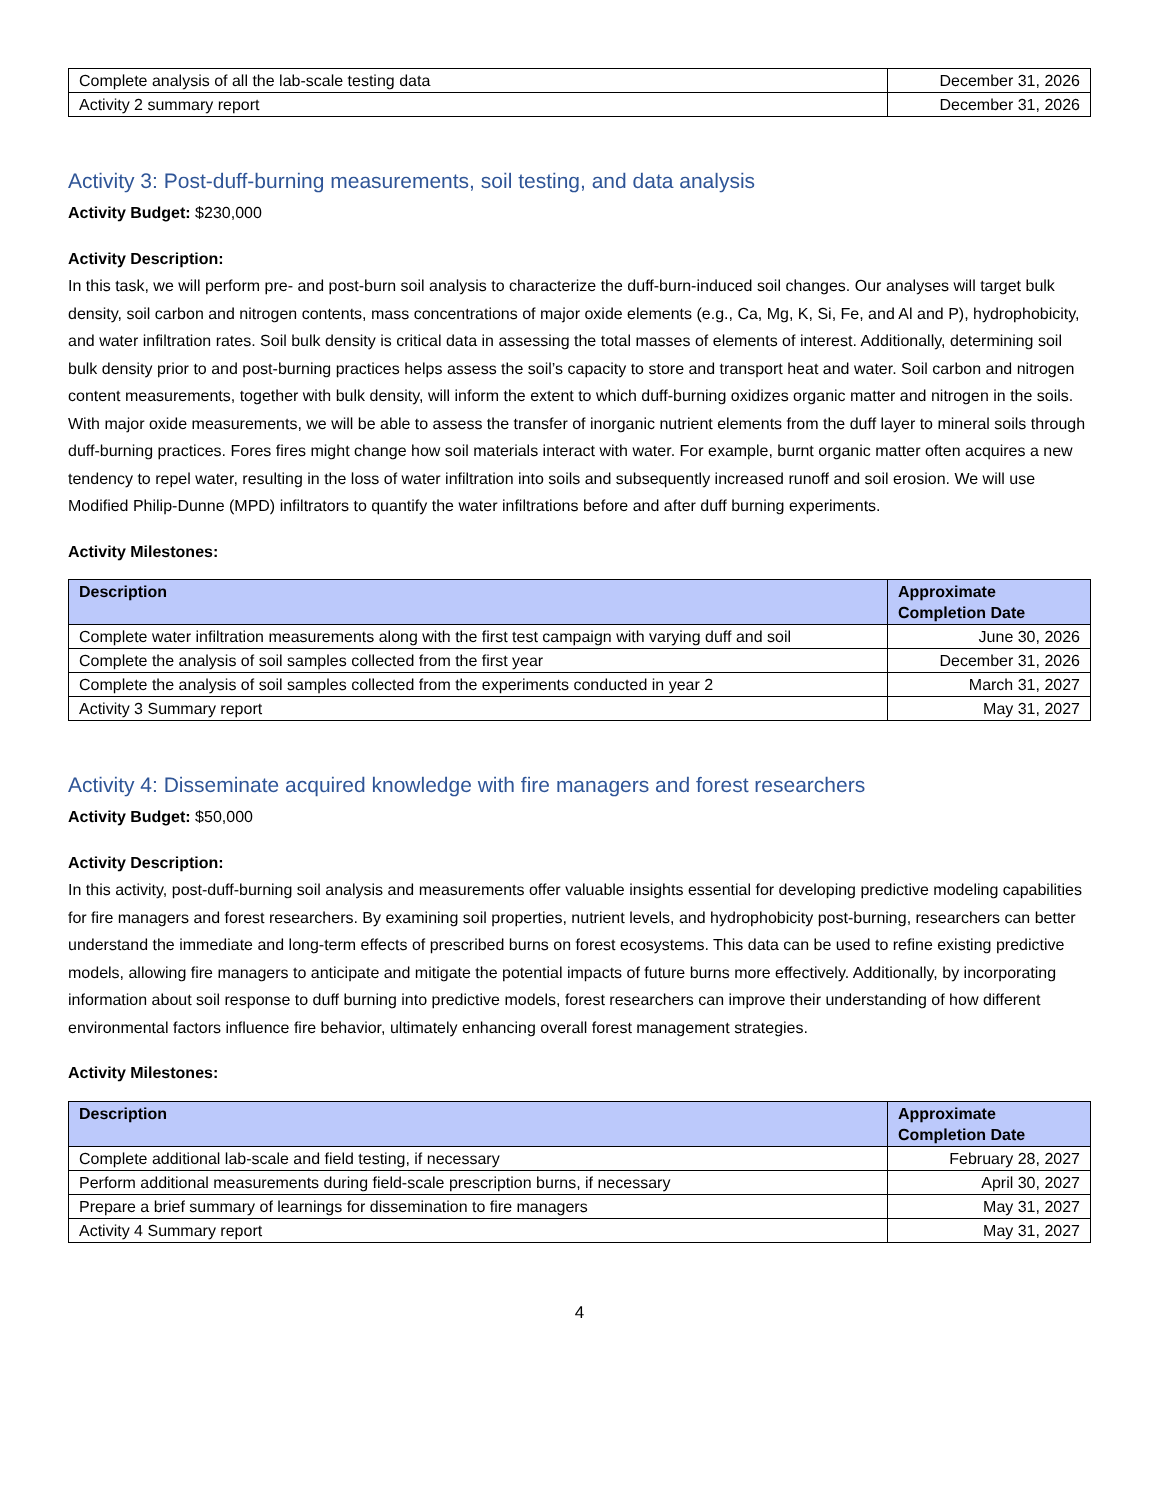| Complete analysis of all the lab-scale testing data | December 31, 2026 |
| Activity 2 summary report | December 31, 2026 |
Activity 3: Post-duff-burning measurements, soil testing, and data analysis
Activity Budget: $230,000
Activity Description:
In this task, we will perform pre- and post-burn soil analysis to characterize the duff-burn-induced soil changes. Our analyses will target bulk density, soil carbon and nitrogen contents, mass concentrations of major oxide elements (e.g., Ca, Mg, K, Si, Fe, and Al and P), hydrophobicity, and water infiltration rates. Soil bulk density is critical data in assessing the total masses of elements of interest. Additionally, determining soil bulk density prior to and post-burning practices helps assess the soil’s capacity to store and transport heat and water. Soil carbon and nitrogen content measurements, together with bulk density, will inform the extent to which duff-burning oxidizes organic matter and nitrogen in the soils. With major oxide measurements, we will be able to assess the transfer of inorganic nutrient elements from the duff layer to mineral soils through duff-burning practices. Fores fires might change how soil materials interact with water. For example, burnt organic matter often acquires a new tendency to repel water, resulting in the loss of water infiltration into soils and subsequently increased runoff and soil erosion. We will use Modified Philip-Dunne (MPD) infiltrators to quantify the water infiltrations before and after duff burning experiments.
Activity Milestones:
| Description | Approximate Completion Date |
| --- | --- |
| Complete water infiltration measurements along with the first test campaign with varying duff and soil | June 30, 2026 |
| Complete the analysis of soil samples collected from the first year | December 31, 2026 |
| Complete the analysis of soil samples collected from the experiments conducted in year 2 | March 31, 2027 |
| Activity 3 Summary report | May 31, 2027 |
Activity 4: Disseminate acquired knowledge with fire managers and forest researchers
Activity Budget: $50,000
Activity Description:
In this activity, post-duff-burning soil analysis and measurements offer valuable insights essential for developing predictive modeling capabilities for fire managers and forest researchers. By examining soil properties, nutrient levels, and hydrophobicity post-burning, researchers can better understand the immediate and long-term effects of prescribed burns on forest ecosystems. This data can be used to refine existing predictive models, allowing fire managers to anticipate and mitigate the potential impacts of future burns more effectively. Additionally, by incorporating information about soil response to duff burning into predictive models, forest researchers can improve their understanding of how different environmental factors influence fire behavior, ultimately enhancing overall forest management strategies.
Activity Milestones:
| Description | Approximate Completion Date |
| --- | --- |
| Complete additional lab-scale and field testing, if necessary | February 28, 2027 |
| Perform additional measurements during field-scale prescription burns, if necessary | April 30, 2027 |
| Prepare a brief summary of learnings for dissemination to fire managers | May 31, 2027 |
| Activity 4 Summary report | May 31, 2027 |
4